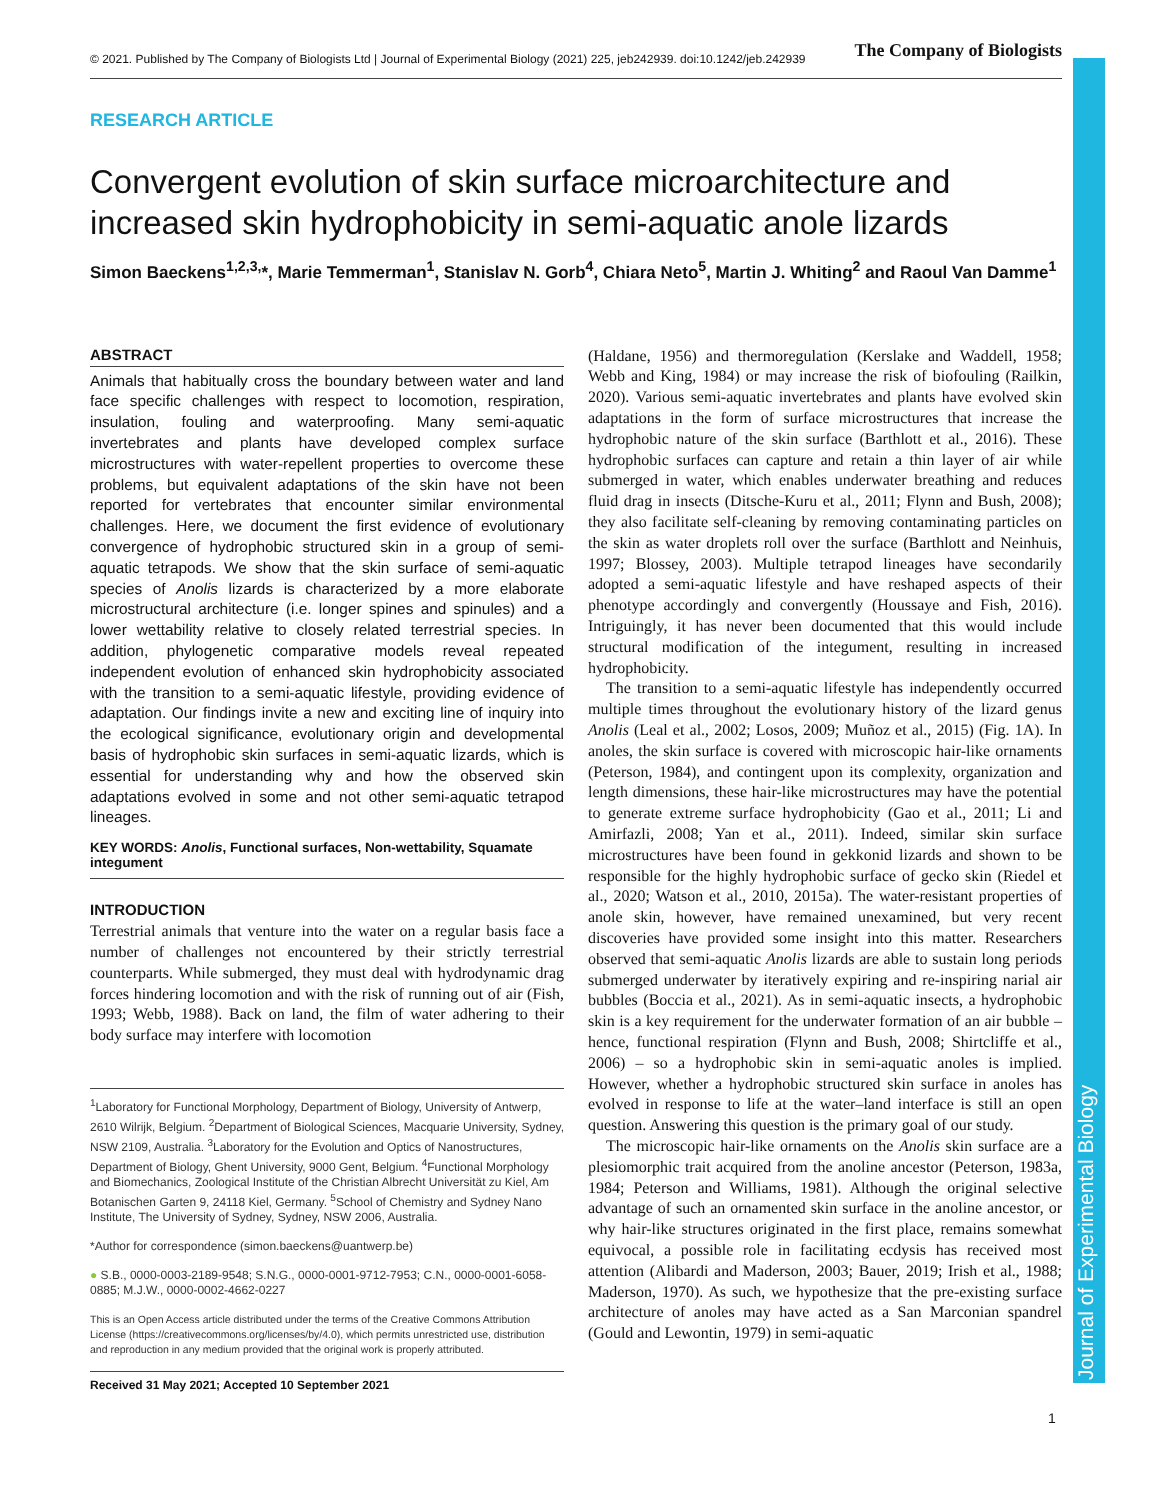© 2021. Published by The Company of Biologists Ltd | Journal of Experimental Biology (2021) 225, jeb242939. doi:10.1242/jeb.242939 The Company of Biologists
Journal of Experimental Biology
RESEARCH ARTICLE
Convergent evolution of skin surface microarchitecture and increased skin hydrophobicity in semi-aquatic anole lizards
Simon Baeckens<sup>1,2,3,</sup>*, Marie Temmerman<sup>1</sup>, Stanislav N. Gorb<sup>4</sup>, Chiara Neto<sup>5</sup>, Martin J. Whiting<sup>2</sup> and Raoul Van Damme<sup>1</sup>
ABSTRACT
Animals that habitually cross the boundary between water and land face specific challenges with respect to locomotion, respiration, insulation, fouling and waterproofing. Many semi-aquatic invertebrates and plants have developed complex surface microstructures with water-repellent properties to overcome these problems, but equivalent adaptations of the skin have not been reported for vertebrates that encounter similar environmental challenges. Here, we document the first evidence of evolutionary convergence of hydrophobic structured skin in a group of semi-aquatic tetrapods. We show that the skin surface of semi-aquatic species of Anolis lizards is characterized by a more elaborate microstructural architecture (i.e. longer spines and spinules) and a lower wettability relative to closely related terrestrial species. In addition, phylogenetic comparative models reveal repeated independent evolution of enhanced skin hydrophobicity associated with the transition to a semi-aquatic lifestyle, providing evidence of adaptation. Our findings invite a new and exciting line of inquiry into the ecological significance, evolutionary origin and developmental basis of hydrophobic skin surfaces in semi-aquatic lizards, which is essential for understanding why and how the observed skin adaptations evolved in some and not other semi-aquatic tetrapod lineages.
KEY WORDS: Anolis, Functional surfaces, Non-wettability, Squamate integument
INTRODUCTION
Terrestrial animals that venture into the water on a regular basis face a number of challenges not encountered by their strictly terrestrial counterparts. While submerged, they must deal with hydrodynamic drag forces hindering locomotion and with the risk of running out of air (Fish, 1993; Webb, 1988). Back on land, the film of water adhering to their body surface may interfere with locomotion
<sup>1</sup> Laboratory for Functional Morphology, Department of Biology, University of Antwerp, 2610 Wilrijk, Belgium. <sup>2</sup>Department of Biological Sciences, Macquarie University, Sydney, NSW 2109, Australia. <sup>3</sup>Laboratory for the Evolution and Optics of Nanostructures, Department of Biology, Ghent University, 9000 Gent, Belgium. <sup>4</sup>Functional Morphology and Biomechanics, Zoological Institute of the Christian Albrecht Universität zu Kiel, Am Botanischen Garten 9, 24118 Kiel, Germany. <sup>5</sup>School of Chemistry and Sydney Nano Institute, The University of Sydney, Sydney, NSW 2006, Australia.
*Author for correspondence (simon.baeckens@uantwerp.be)
● S.B., 0000-0003-2189-9548; S.N.G., 0000-0001-9712-7953; C.N., 0000-0001-6058-0885; M.J.W., 0000-0002-4662-0227
This is an Open Access article distributed under the terms of the Creative Commons Attribution License (https://creativecommons.org/licenses/by/4.0), which permits unrestricted use, distribution and reproduction in any medium provided that the original work is properly attributed.
Received 31 May 2021; Accepted 10 September 2021
(Haldane, 1956) and thermoregulation (Kerslake and Waddell, 1958; Webb and King, 1984) or may increase the risk of biofouling (Railkin, 2020). Various semi-aquatic invertebrates and plants have evolved skin adaptations in the form of surface microstructures that increase the hydrophobic nature of the skin surface (Barthlott et al., 2016). These hydrophobic surfaces can capture and retain a thin layer of air while submerged in water, which enables underwater breathing and reduces fluid drag in insects (Ditsche-Kuru et al., 2011; Flynn and Bush, 2008); they also facilitate self-cleaning by removing contaminating particles on the skin as water droplets roll over the surface (Barthlott and Neinhuis, 1997; Blossey, 2003). Multiple tetrapod lineages have secondarily adopted a semi-aquatic lifestyle and have reshaped aspects of their phenotype accordingly and convergently (Houssaye and Fish, 2016). Intriguingly, it has never been documented that this would include structural modification of the integument, resulting in increased hydrophobicity.
The transition to a semi-aquatic lifestyle has independently occurred multiple times throughout the evolutionary history of the lizard genus Anolis (Leal et al., 2002; Losos, 2009; Muñoz et al., 2015) (Fig. 1A). In anoles, the skin surface is covered with microscopic hair-like ornaments (Peterson, 1984), and contingent upon its complexity, organization and length dimensions, these hair-like microstructures may have the potential to generate extreme surface hydrophobicity (Gao et al., 2011; Li and Amirfazli, 2008; Yan et al., 2011). Indeed, similar skin surface microstructures have been found in gekkonid lizards and shown to be responsible for the highly hydrophobic surface of gecko skin (Riedel et al., 2020; Watson et al., 2010, 2015a). The water-resistant properties of anole skin, however, have remained unexamined, but very recent discoveries have provided some insight into this matter. Researchers observed that semi-aquatic Anolis lizards are able to sustain long periods submerged underwater by iteratively expiring and re-inspiring narial air bubbles (Boccia et al., 2021). As in semi-aquatic insects, a hydrophobic skin is a key requirement for the underwater formation of an air bubble – hence, functional respiration (Flynn and Bush, 2008; Shirtcliffe et al., 2006) – so a hydrophobic skin in semi-aquatic anoles is implied. However, whether a hydrophobic structured skin surface in anoles has evolved in response to life at the water–land interface is still an open question. Answering this question is the primary goal of our study.
The microscopic hair-like ornaments on the Anolis skin surface are a plesiomorphic trait acquired from the anoline ancestor (Peterson, 1983a, 1984; Peterson and Williams, 1981). Although the original selective advantage of such an ornamented skin surface in the anoline ancestor, or why hair-like structures originated in the first place, remains somewhat equivocal, a possible role in facilitating ecdysis has received most attention (Alibardi and Maderson, 2003; Bauer, 2019; Irish et al., 1988; Maderson, 1970). As such, we hypothesize that the pre-existing surface architecture of anoles may have acted as a San Marconian spandrel (Gould and Lewontin, 1979) in semi-aquatic
1